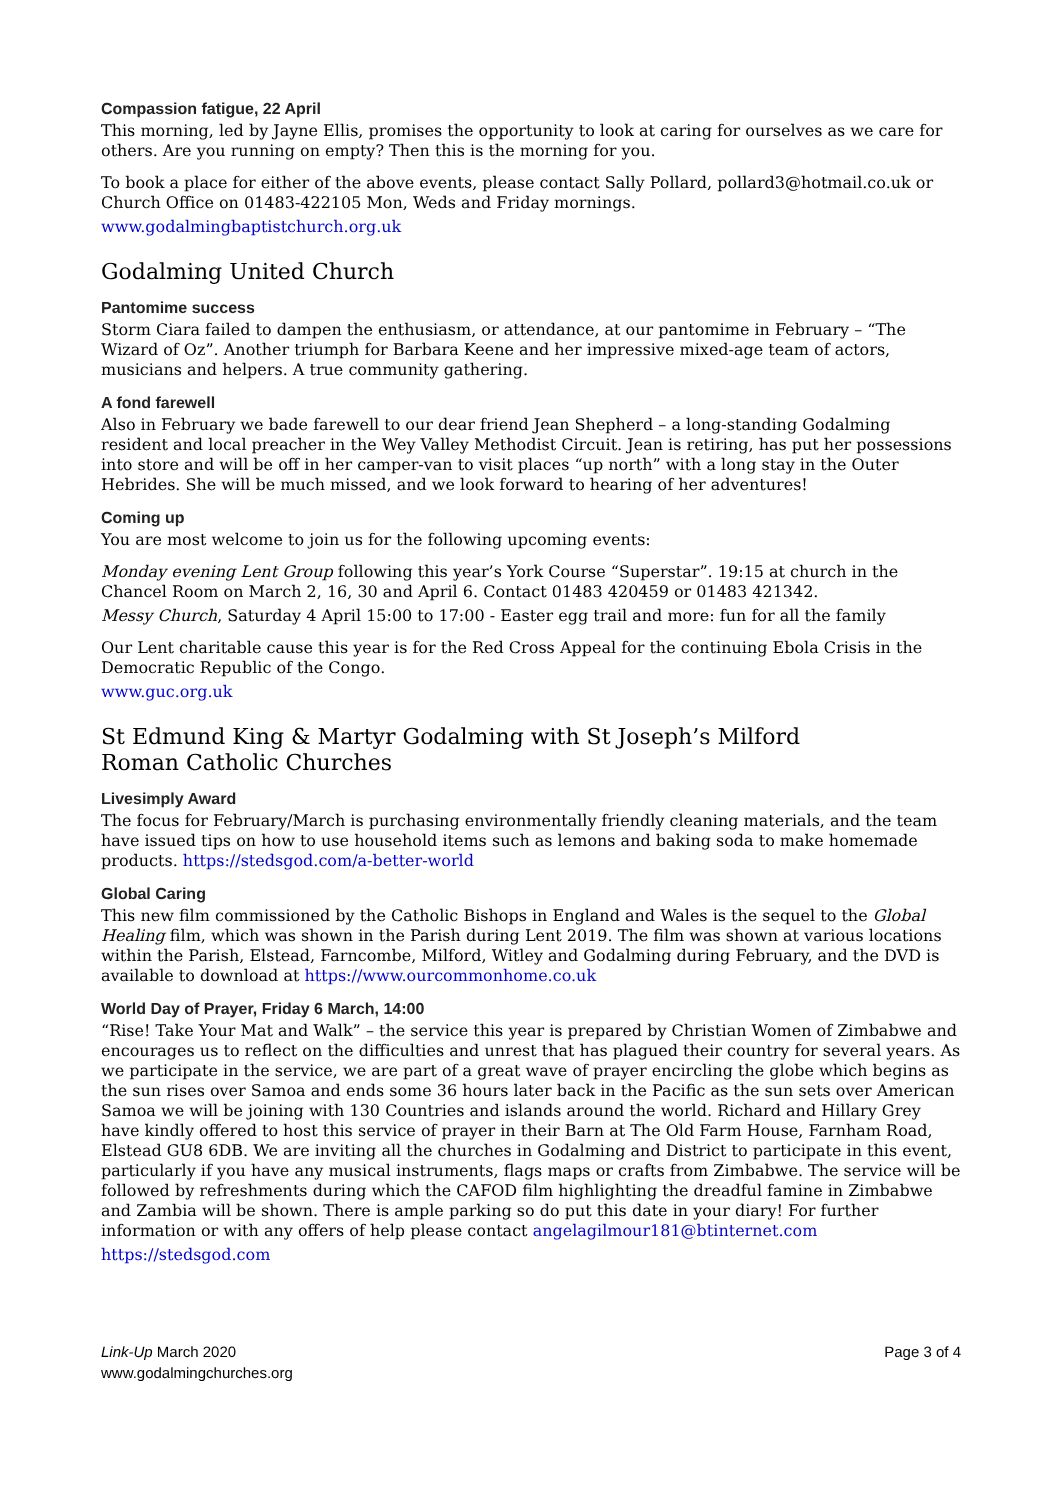Compassion fatigue, 22 April
This morning, led by Jayne Ellis, promises the opportunity to look at caring for ourselves as we care for others. Are you running on empty? Then this is the morning for you.
To book a place for either of the above events, please contact Sally Pollard, pollard3@hotmail.co.uk or Church Office on 01483-422105 Mon, Weds and Friday mornings.
www.godalmingbaptistchurch.org.uk
Godalming United Church
Pantomime success
Storm Ciara failed to dampen the enthusiasm, or attendance, at our pantomime in February – “The Wizard of Oz”. Another triumph for Barbara Keene and her impressive mixed-age team of actors, musicians and helpers. A true community gathering.
A fond farewell
Also in February we bade farewell to our dear friend Jean Shepherd – a long-standing Godalming resident and local preacher in the Wey Valley Methodist Circuit. Jean is retiring, has put her possessions into store and will be off in her camper-van to visit places “up north” with a long stay in the Outer Hebrides. She will be much missed, and we look forward to hearing of her adventures!
Coming up
You are most welcome to join us for the following upcoming events:
Monday evening Lent Group following this year’s York Course “Superstar”. 19:15 at church in the Chancel Room on March 2, 16, 30 and April 6. Contact 01483 420459 or 01483 421342.
Messy Church, Saturday 4 April 15:00 to 17:00 - Easter egg trail and more: fun for all the family
Our Lent charitable cause this year is for the Red Cross Appeal for the continuing Ebola Crisis in the Democratic Republic of the Congo.
www.guc.org.uk
St Edmund King & Martyr Godalming with St Joseph’s Milford
Roman Catholic Churches
Livesimply Award
The focus for February/March is purchasing environmentally friendly cleaning materials, and the team have issued tips on how to use household items such as lemons and baking soda to make homemade products. https://stedsgod.com/a-better-world
Global Caring
This new film commissioned by the Catholic Bishops in England and Wales is the sequel to the Global Healing film, which was shown in the Parish during Lent 2019. The film was shown at various locations within the Parish, Elstead, Farncombe, Milford, Witley and Godalming during February, and the DVD is available to download at https://www.ourcommonhome.co.uk
World Day of Prayer, Friday 6 March, 14:00
“Rise! Take Your Mat and Walk” – the service this year is prepared by Christian Women of Zimbabwe and encourages us to reflect on the difficulties and unrest that has plagued their country for several years. As we participate in the service, we are part of a great wave of prayer encircling the globe which begins as the sun rises over Samoa and ends some 36 hours later back in the Pacific as the sun sets over American Samoa we will be joining with 130 Countries and islands around the world. Richard and Hillary Grey have kindly offered to host this service of prayer in their Barn at The Old Farm House, Farnham Road, Elstead GU8 6DB. We are inviting all the churches in Godalming and District to participate in this event, particularly if you have any musical instruments, flags maps or crafts from Zimbabwe. The service will be followed by refreshments during which the CAFOD film highlighting the dreadful famine in Zimbabwe and Zambia will be shown. There is ample parking so do put this date in your diary! For further information or with any offers of help please contact angelagilmour181@btinternet.com
https://stedsgod.com
Link-Up March 2020
www.godalmingchurches.org
Page 3 of 4